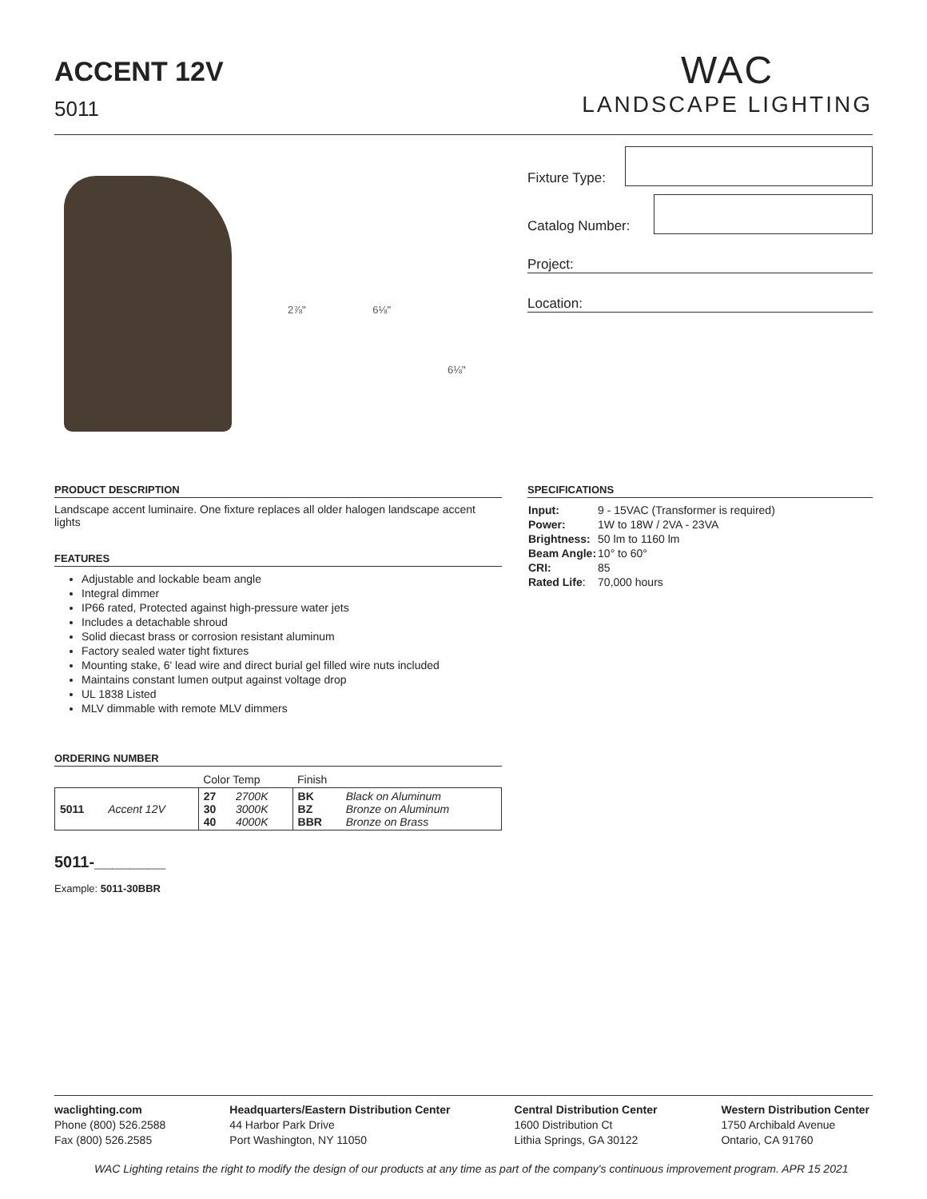ACCENT 12V
5011
WAC
LANDSCAPE LIGHTING
Fixture Type:
Catalog Number:
Project:
Location:
2⅞" 6⅛"
6⅛"
PRODUCT DESCRIPTION
Landscape accent luminaire. One fixture replaces all older halogen landscape accent lights
FEATURES
Adjustable and lockable beam angle
Integral dimmer
IP66 rated, Protected against high-pressure water jets
Includes a detachable shroud
Solid diecast brass or corrosion resistant aluminum
Factory sealed water tight fixtures
Mounting stake, 6' lead wire and direct burial gel filled wire nuts included
Maintains constant lumen output against voltage drop
UL 1838 Listed
MLV dimmable with remote MLV dimmers
ORDERING NUMBER
| | | Color Temp | | Finish | |
| 5011 | Accent 12V | 27 30 40 | 2700K 3000K 4000K | BK BZ BBR | Black on Aluminum Bronze on Aluminum Bronze on Brass |
5011-________
Example: 5011-30BBR
SPECIFICATIONS
| Input: | 9 - 15VAC (Transformer is required) |
| Power: | 1W to 18W / 2VA - 23VA |
| Brightness: | 50 lm to 1160 lm |
| Beam Angle: | 10° to 60° |
| CRI: | 85 |
| Rated Life : | 70,000 hours |
waclighting.com
Phone (800) 526.2588
Fax (800) 526.2585
Headquarters/Eastern Distribution Center
44 Harbor Park Drive
Port Washington, NY 11050
Central Distribution Center
1600 Distribution Ct
Lithia Springs, GA 30122
Western Distribution Center
1750 Archibald Avenue
Ontario, CA 91760
WAC Lighting retains the right to modify the design of our products at any time as part of the company's continuous improvement program. APR 15 2021